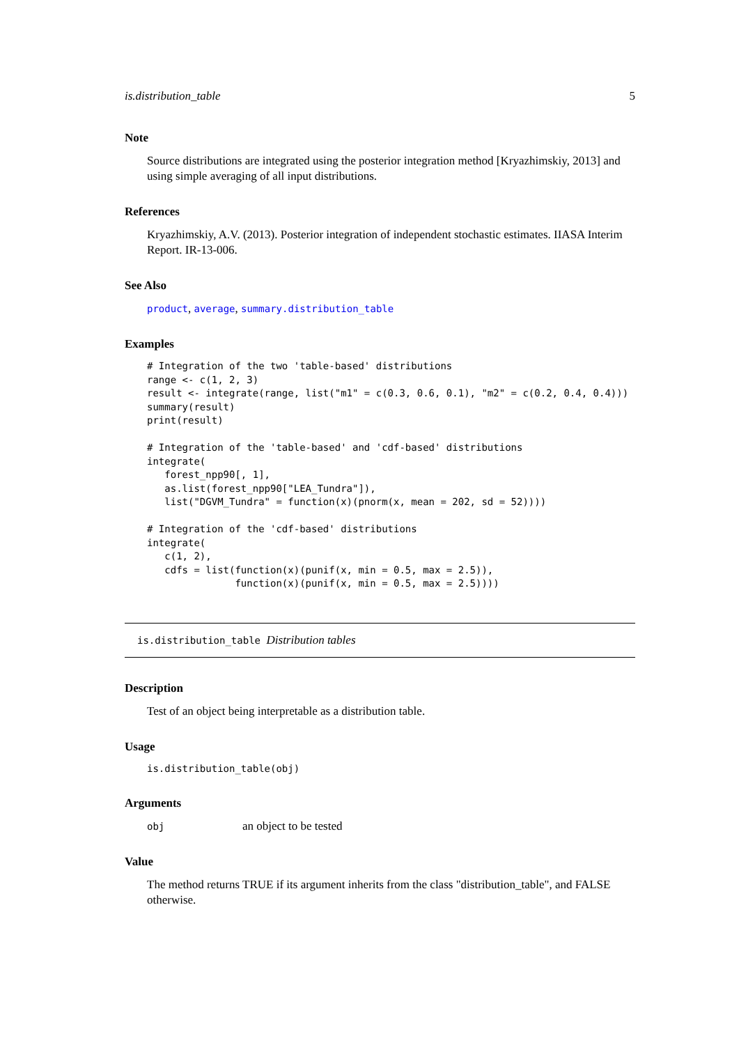is.distribution_table 5
Note
Source distributions are integrated using the posterior integration method [Kryazhimskiy, 2013] and using simple averaging of all input distributions.
References
Kryazhimskiy, A.V. (2013). Posterior integration of independent stochastic estimates. IIASA Interim Report. IR-13-006.
See Also
product, average, summary.distribution_table
Examples
# Integration of the two 'table-based' distributions
range <- c(1, 2, 3)
result <- integrate(range, list("m1" = c(0.3, 0.6, 0.1), "m2" = c(0.2, 0.4, 0.4)))
summary(result)
print(result)

# Integration of the 'table-based' and 'cdf-based' distributions
integrate(
   forest_npp90[, 1],
   as.list(forest_npp90["LEA_Tundra"]),
   list("DGVM_Tundra" = function(x)(pnorm(x, mean = 202, sd = 52))))

# Integration of the 'cdf-based' distributions
integrate(
   c(1, 2),
   cdfs = list(function(x)(punif(x, min = 0.5, max = 2.5)),
               function(x)(punif(x, min = 0.5, max = 2.5))))
is.distribution_table Distribution tables
Description
Test of an object being interpretable as a distribution table.
Usage
is.distribution_table(obj)
Arguments
obj an object to be tested
Value
The method returns TRUE if its argument inherits from the class "distribution_table", and FALSE otherwise.